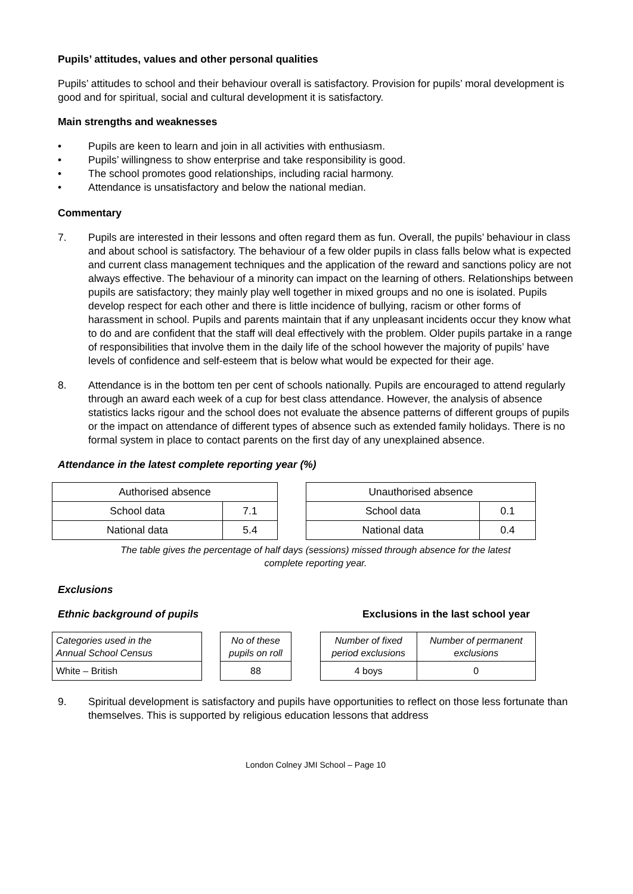Pupils’ attitudes, values and other personal qualities
Pupils’ attitudes to school and their behaviour overall is satisfactory. Provision for pupils’ moral development is good and for spiritual, social and cultural development it is satisfactory.
Main strengths and weaknesses
• Pupils are keen to learn and join in all activities with enthusiasm.
• Pupils’ willingness to show enterprise and take responsibility is good.
• The school promotes good relationships, including racial harmony.
• Attendance is unsatisfactory and below the national median.
Commentary
7. Pupils are interested in their lessons and often regard them as fun. Overall, the pupils’ behaviour in class and about school is satisfactory. The behaviour of a few older pupils in class falls below what is expected and current class management techniques and the application of the reward and sanctions policy are not always effective. The behaviour of a minority can impact on the learning of others. Relationships between pupils are satisfactory; they mainly play well together in mixed groups and no one is isolated. Pupils develop respect for each other and there is little incidence of bullying, racism or other forms of harassment in school. Pupils and parents maintain that if any unpleasant incidents occur they know what to do and are confident that the staff will deal effectively with the problem. Older pupils partake in a range of responsibilities that involve them in the daily life of the school however the majority of pupils’ have levels of confidence and self-esteem that is below what would be expected for their age.
8. Attendance is in the bottom ten per cent of schools nationally. Pupils are encouraged to attend regularly through an award each week of a cup for best class attendance. However, the analysis of absence statistics lacks rigour and the school does not evaluate the absence patterns of different groups of pupils or the impact on attendance of different types of absence such as extended family holidays. There is no formal system in place to contact parents on the first day of any unexplained absence.
Attendance in the latest complete reporting year (%)
| Authorised absence | |
| School data | 7.1 |
| National data | 5.4 |
| Unauthorised absence | |
| School data | 0.1 |
| National data | 0.4 |
The table gives the percentage of half days (sessions) missed through absence for the latest
complete reporting year.
Exclusions
Ethnic background of pupils Exclusions in the last school year
| Categories used in the Annual School Census |
| White – British |
| No of these pupils on roll |
| 88 |
| Number of fixed period exclusions | Number of permanent exclusions |
| 4 boys | 0 |
9. Spiritual development is satisfactory and pupils have opportunities to reflect on those less fortunate than themselves. This is supported by religious education lessons that address
London Colney JMI School – Page 10